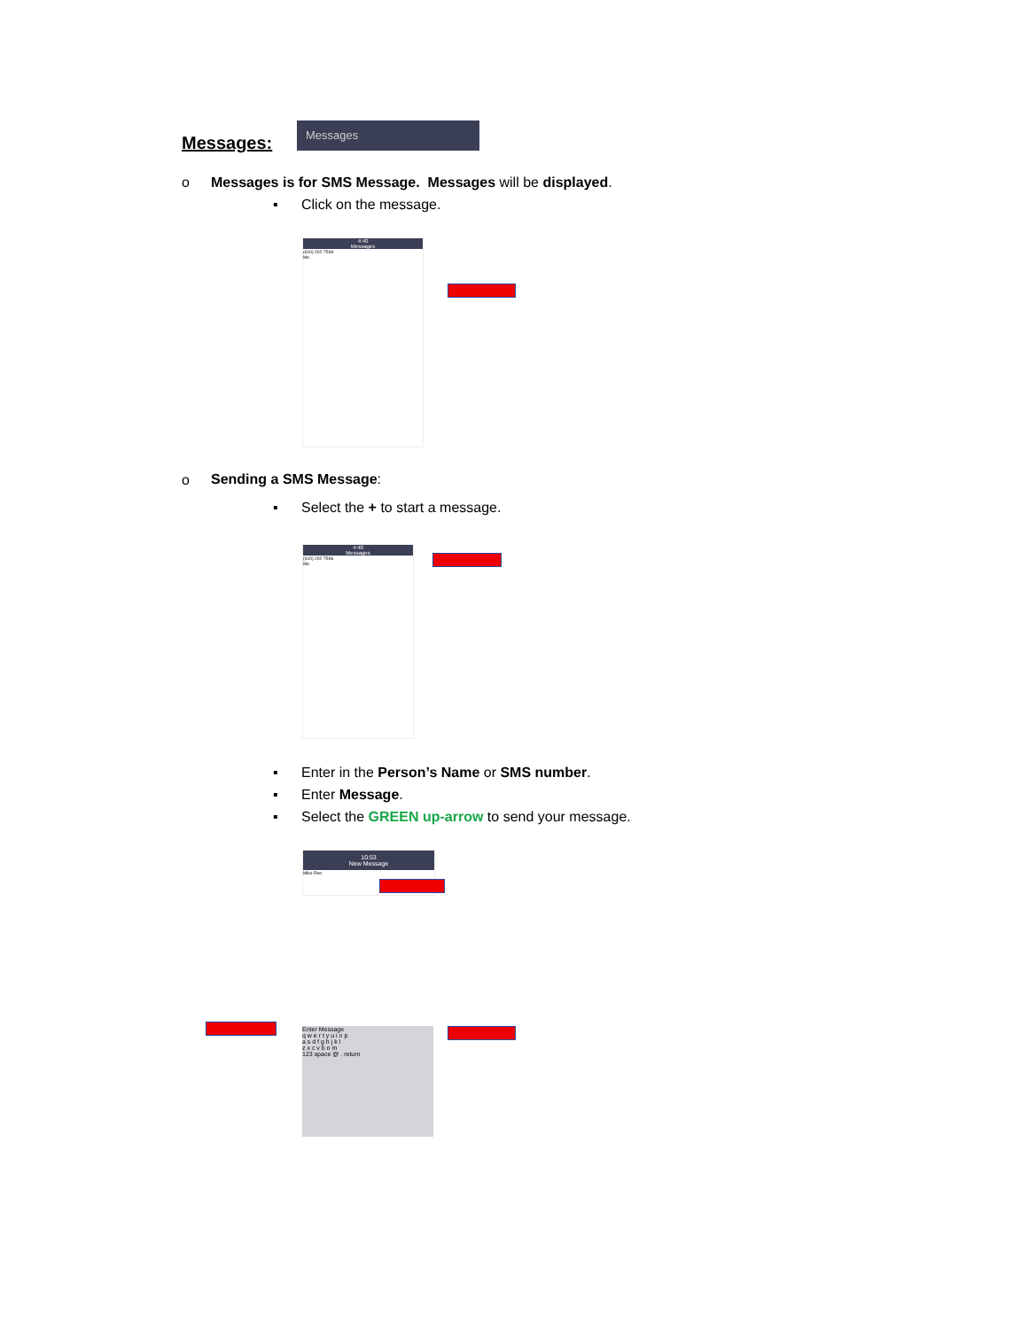Messages:
Messages
o
Messages is for SMS Message. Messages will be displayed.
▪ Click on the message.
4:40
Messages
(610) 202-7596
Me
o Sending a SMS Message:
▪
Select the + to start a message.
4:40
Messages
(610) 202-7596
Me
▪
Enter in the Person’s Name or SMS number.
▪ Enter Message.
▪
Select the GREEN up-arrow to send your message.
10:53
New Message
Mike Roe
Enter Message
q w e r t y u i o p
a s d f g h j k l
z x c v b n m
123 space @ . return